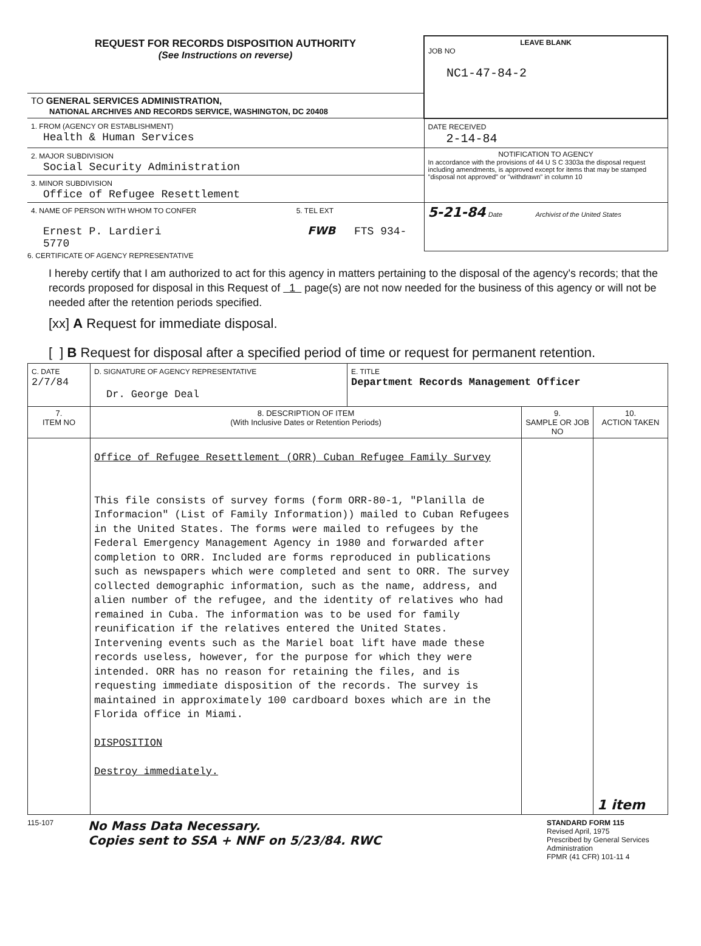| REQUEST FOR RECORDS DISPOSITION AUTHORITY (See Instructions on reverse) | LEAVE BLANK JOB NO NC1-47-84-2 |
| TO GENERAL SERVICES ADMINISTRATION, NATIONAL ARCHIVES AND RECORDS SERVICE, WASHINGTON, DC 20408 | |
| 1. FROM (AGENCY OR ESTABLISHMENT) Health & Human Services | DATE RECEIVED 2-14-84 |
| 2. MAJOR SUBDIVISION Social Security Administration | NOTIFICATION TO AGENCY In accordance with the provisions of 44 U S C 3303a the disposal request including amendments, is approved except for items that may be stamped "disposal not approved" or "withdrawn" in column 10 |
| 3. MINOR SUBDIVISION Office of Refugee Resettlement | |
| 4. NAME OF PERSON WITH WHOM TO CONFER 5. TEL EXT Ernest P. Lardieri FWB FTS 934-5770 | 5-21-84 Date Archivist of the United States |
6. CERTIFICATE OF AGENCY REPRESENTATIVE
I hereby certify that I am authorized to act for this agency in matters pertaining to the disposal of the agency's records; that the records proposed for disposal in this Request of 1 page(s) are not now needed for the business of this agency or will not be needed after the retention periods specified.
[xx] A Request for immediate disposal.
[ ] B Request for disposal after a specified period of time or request for permanent retention.
| C. DATE 2/7/84 | D. SIGNATURE OF AGENCY REPRESENTATIVE Dr. George Deal | E. TITLE Department Records Management Officer | | |
| 7. ITEM NO | 8. DESCRIPTION OF ITEM (With Inclusive Dates or Retention Periods) | | 9. SAMPLE OR JOB NO | 10. ACTION TAKEN |
| | Office of Refugee Resettlement (ORR) Cuban Refugee Family Survey This file consists of survey forms (form ORR-80-1, "Planilla de Informacion" (List of Family Information)) mailed to Cuban Refugees in the United States. The forms were mailed to refugees by the Federal Emergency Management Agency in 1980 and forwarded after completion to ORR. Included are forms reproduced in publications such as newspapers which were completed and sent to ORR. The survey collected demographic information, such as the name, address, and alien number of the refugee, and the identity of relatives who had remained in Cuba. The information was to be used for family reunification if the relatives entered the United States. Intervening events such as the Mariel boat lift have made these records useless, however, for the purpose for which they were intended. ORR has no reason for retaining the files, and is requesting immediate disposition of the records. The survey is maintained in approximately 100 cardboard boxes which are in the Florida office in Miami. DISPOSITION Destroy immediately. | | | 1 item |
115-107
No Mass Data Necessary.
Copies sent to SSA + NNF on 5/23/84. RWC
STANDARD FORM 115
Revised April, 1975
Prescribed by General Services Administration
FPMR (41 CFR) 101-11 4